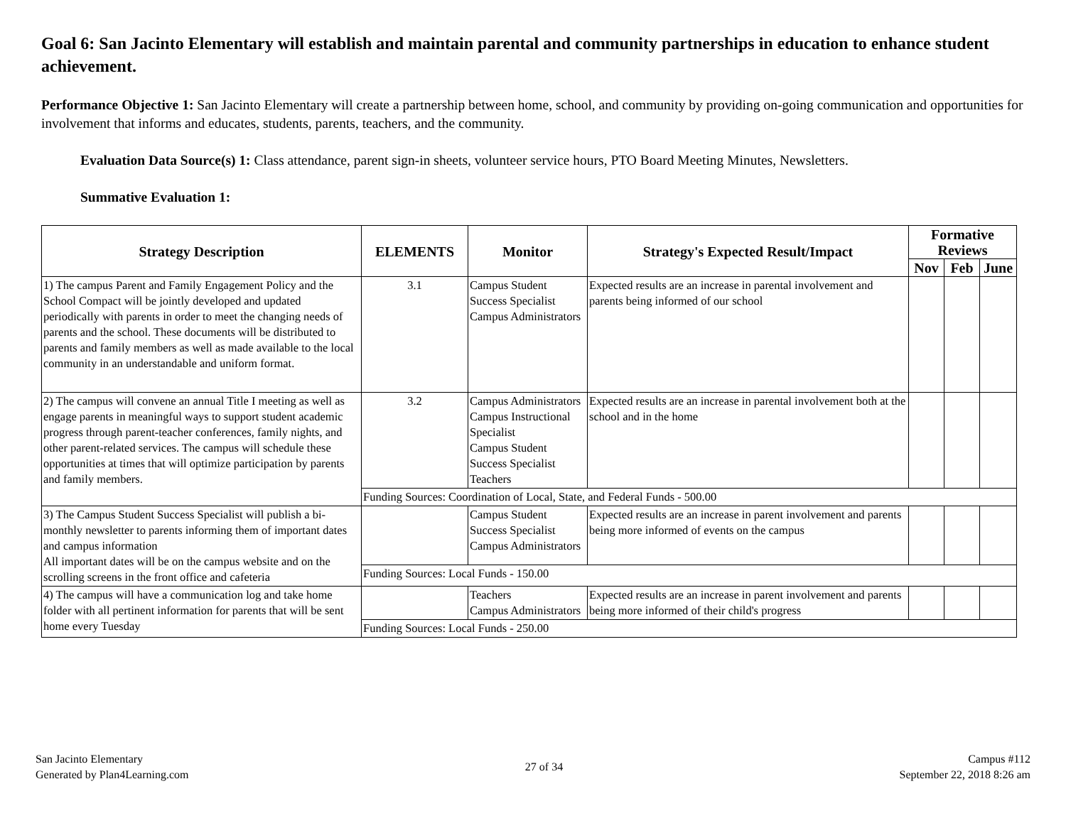Goal 6: San Jacinto Elementary will establish and maintain parental and community partnerships in education to enhance student achievement.
Performance Objective 1: San Jacinto Elementary will create a partnership between home, school, and community by providing on-going communication and opportunities for involvement that informs and educates, students, parents, teachers, and the community.
Evaluation Data Source(s) 1: Class attendance, parent sign-in sheets, volunteer service hours, PTO Board Meeting Minutes, Newsletters.
Summative Evaluation 1:
| Strategy Description | ELEMENTS | Monitor | Strategy's Expected Result/Impact | Formative Reviews | | |
| --- | --- | --- | --- | --- | --- | --- |
| | | | | Nov | Feb | June |
| 1) The campus Parent and Family Engagement Policy and the School Compact will be jointly developed and updated periodically with parents in order to meet the changing needs of parents and the school. These documents will be distributed to parents and family members as well as made available to the local community in an understandable and uniform format. | 3.1 | Campus Student Success Specialist Campus Administrators | Expected results are an increase in parental involvement and parents being informed of our school | | | |
| 2) The campus will convene an annual Title I meeting as well as engage parents in meaningful ways to support student academic progress through parent-teacher conferences, family nights, and other parent-related services. The campus will schedule these opportunities at times that will optimize participation by parents and family members. | 3.2 | Campus Administrators Campus Instructional Specialist Campus Student Success Specialist Teachers | Expected results are an increase in parental involvement both at the school and in the home | | | |
| | Funding Sources: Coordination of Local, State, and Federal Funds - 500.00 | | | | | |
| 3) The Campus Student Success Specialist will publish a bi-monthly newsletter to parents informing them of important dates and campus information All important dates will be on the campus website and on the scrolling screens in the front office and cafeteria | | Campus Student Success Specialist Campus Administrators | Expected results are an increase in parent involvement and parents being more informed of events on the campus | | | |
| | Funding Sources: Local Funds - 150.00 | | | | | |
| 4) The campus will have a communication log and take home folder with all pertinent information for parents that will be sent home every Tuesday | | Teachers Campus Administrators | Expected results are an increase in parent involvement and parents being more informed of their child's progress | | | |
| | Funding Sources: Local Funds - 250.00 | | | | | |
San Jacinto Elementary
Generated by Plan4Learning.com
27 of 34
Campus #112
September 22, 2018 8:26 am